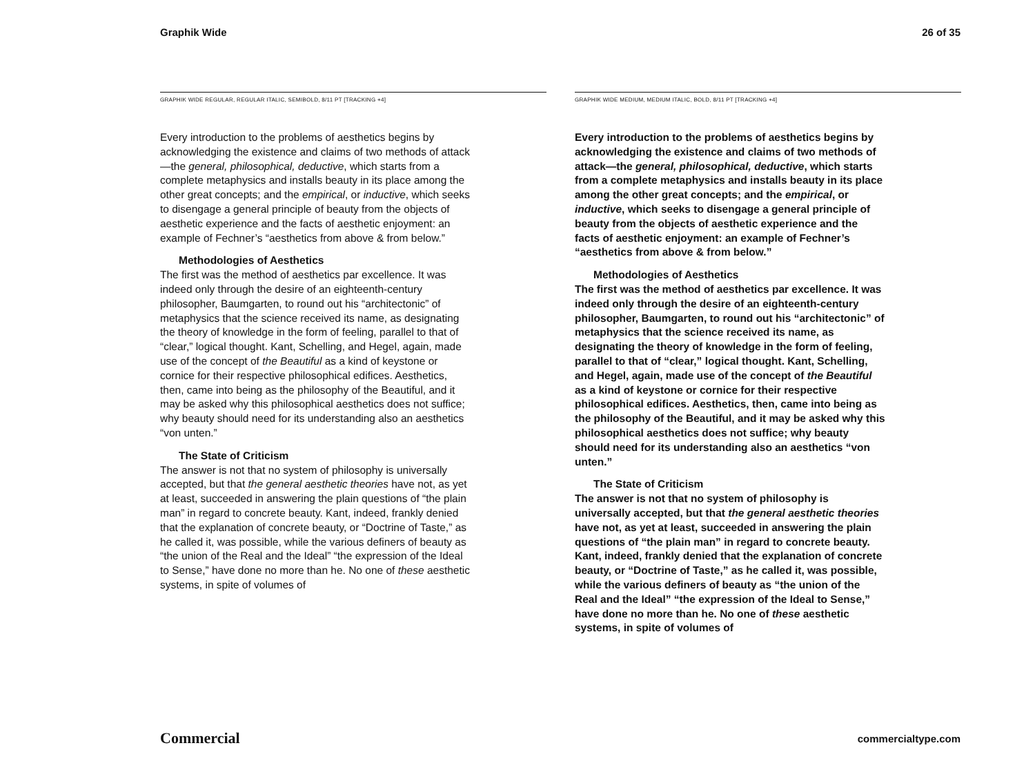Graphik Wide 26 of 35
GRAPHIK WIDE REGULAR, REGULAR ITALIC, SEMIBOLD, 8/11 PT [TRACKING +4]
Every introduction to the problems of aesthetics begins by acknowledging the existence and claims of two methods of attack—the general, philosophical, deductive, which starts from a complete metaphysics and installs beauty in its place among the other great concepts; and the empirical, or inductive, which seeks to disengage a general principle of beauty from the objects of aesthetic experience and the facts of aesthetic enjoyment: an example of Fechner’s “aesthetics from above & from below.”
Methodologies of Aesthetics
The first was the method of aesthetics par excellence. It was indeed only through the desire of an eighteenth-century philosopher, Baumgarten, to round out his “architectonic” of metaphysics that the science received its name, as designating the theory of knowledge in the form of feeling, parallel to that of “clear,” logical thought. Kant, Schelling, and Hegel, again, made use of the concept of the Beautiful as a kind of keystone or cornice for their respective philosophical edifices. Aesthetics, then, came into being as the philosophy of the Beautiful, and it may be asked why this philosophical aesthetics does not suffice; why beauty should need for its understanding also an aesthetics “von unten.”
The State of Criticism
The answer is not that no system of philosophy is universally accepted, but that the general aesthetic theories have not, as yet at least, succeeded in answering the plain questions of “the plain man” in regard to concrete beauty. Kant, indeed, frankly denied that the explanation of concrete beauty, or “Doctrine of Taste,” as he called it, was possible, while the various definers of beauty as “the union of the Real and the Ideal” “the expression of the Ideal to Sense,” have done no more than he. No one of these aesthetic systems, in spite of volumes of
GRAPHIK WIDE MEDIUM, MEDIUM ITALIC, BOLD, 8/11 PT [TRACKING +4]
Every introduction to the problems of aesthetics begins by acknowledging the existence and claims of two methods of attack—the general, philosophical, deductive, which starts from a complete metaphysics and installs beauty in its place among the other great concepts; and the empirical, or inductive, which seeks to disengage a general principle of beauty from the objects of aesthetic experience and the facts of aesthetic enjoyment: an example of Fechner’s “aesthetics from above & from below.”
Methodologies of Aesthetics
The first was the method of aesthetics par excellence. It was indeed only through the desire of an eighteenth-century philosopher, Baumgarten, to round out his “architectonic” of metaphysics that the science received its name, as designating the theory of knowledge in the form of feeling, parallel to that of “clear,” logical thought. Kant, Schelling, and Hegel, again, made use of the concept of the Beautiful as a kind of keystone or cornice for their respective philosophical edifices. Aesthetics, then, came into being as the philosophy of the Beautiful, and it may be asked why this philosophical aesthetics does not suffice; why beauty should need for its understanding also an aesthetics “von unten.”
The State of Criticism
The answer is not that no system of philosophy is universally accepted, but that the general aesthetic theories have not, as yet at least, succeeded in answering the plain questions of “the plain man” in regard to concrete beauty. Kant, indeed, frankly denied that the explanation of concrete beauty, or “Doctrine of Taste,” as he called it, was possible, while the various definers of beauty as “the union of the Real and the Ideal” “the expression of the Ideal to Sense,” have done no more than he. No one of these aesthetic systems, in spite of volumes of
Commercial commercialtype.com